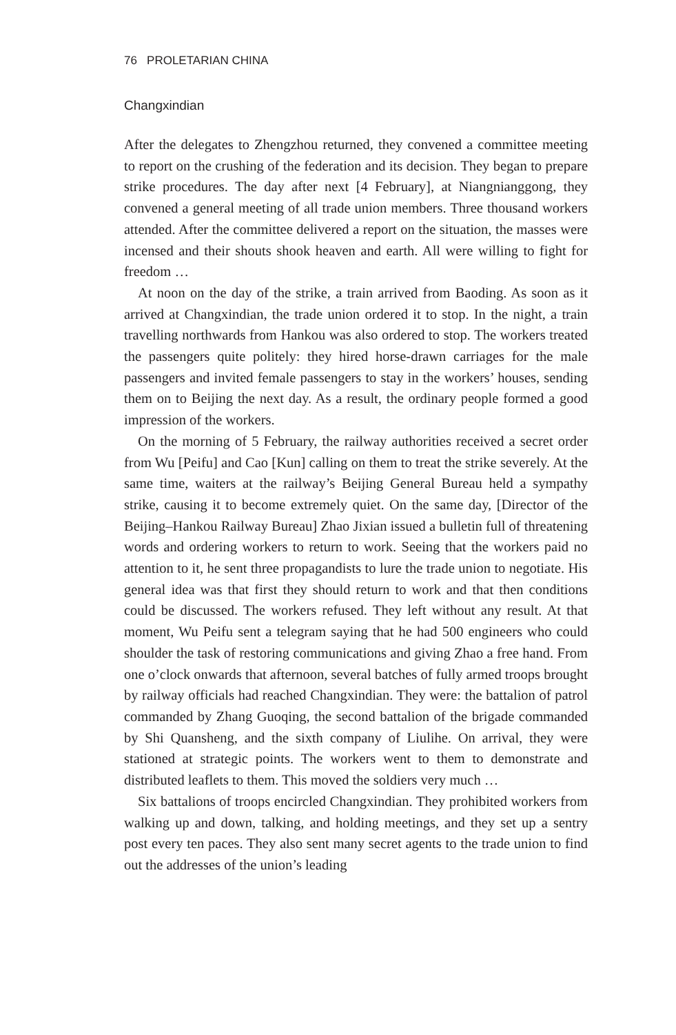76 PROLETARIAN CHINA
Changxindian
After the delegates to Zhengzhou returned, they convened a committee meeting to report on the crushing of the federation and its decision. They began to prepare strike procedures. The day after next [4 February], at Niangnianggong, they convened a general meeting of all trade union members. Three thousand workers attended. After the committee delivered a report on the situation, the masses were incensed and their shouts shook heaven and earth. All were willing to fight for freedom …
At noon on the day of the strike, a train arrived from Baoding. As soon as it arrived at Changxindian, the trade union ordered it to stop. In the night, a train travelling northwards from Hankou was also ordered to stop. The workers treated the passengers quite politely: they hired horse-drawn carriages for the male passengers and invited female passengers to stay in the workers’ houses, sending them on to Beijing the next day. As a result, the ordinary people formed a good impression of the workers.
On the morning of 5 February, the railway authorities received a secret order from Wu [Peifu] and Cao [Kun] calling on them to treat the strike severely. At the same time, waiters at the railway’s Beijing General Bureau held a sympathy strike, causing it to become extremely quiet. On the same day, [Director of the Beijing–Hankou Railway Bureau] Zhao Jixian issued a bulletin full of threatening words and ordering workers to return to work. Seeing that the workers paid no attention to it, he sent three propagandists to lure the trade union to negotiate. His general idea was that first they should return to work and that then conditions could be discussed. The workers refused. They left without any result. At that moment, Wu Peifu sent a telegram saying that he had 500 engineers who could shoulder the task of restoring communications and giving Zhao a free hand. From one o’clock onwards that afternoon, several batches of fully armed troops brought by railway officials had reached Changxindian. They were: the battalion of patrol commanded by Zhang Guoqing, the second battalion of the brigade commanded by Shi Quansheng, and the sixth company of Liulihe. On arrival, they were stationed at strategic points. The workers went to them to demonstrate and distributed leaflets to them. This moved the soldiers very much …
Six battalions of troops encircled Changxindian. They prohibited workers from walking up and down, talking, and holding meetings, and they set up a sentry post every ten paces. They also sent many secret agents to the trade union to find out the addresses of the union’s leading